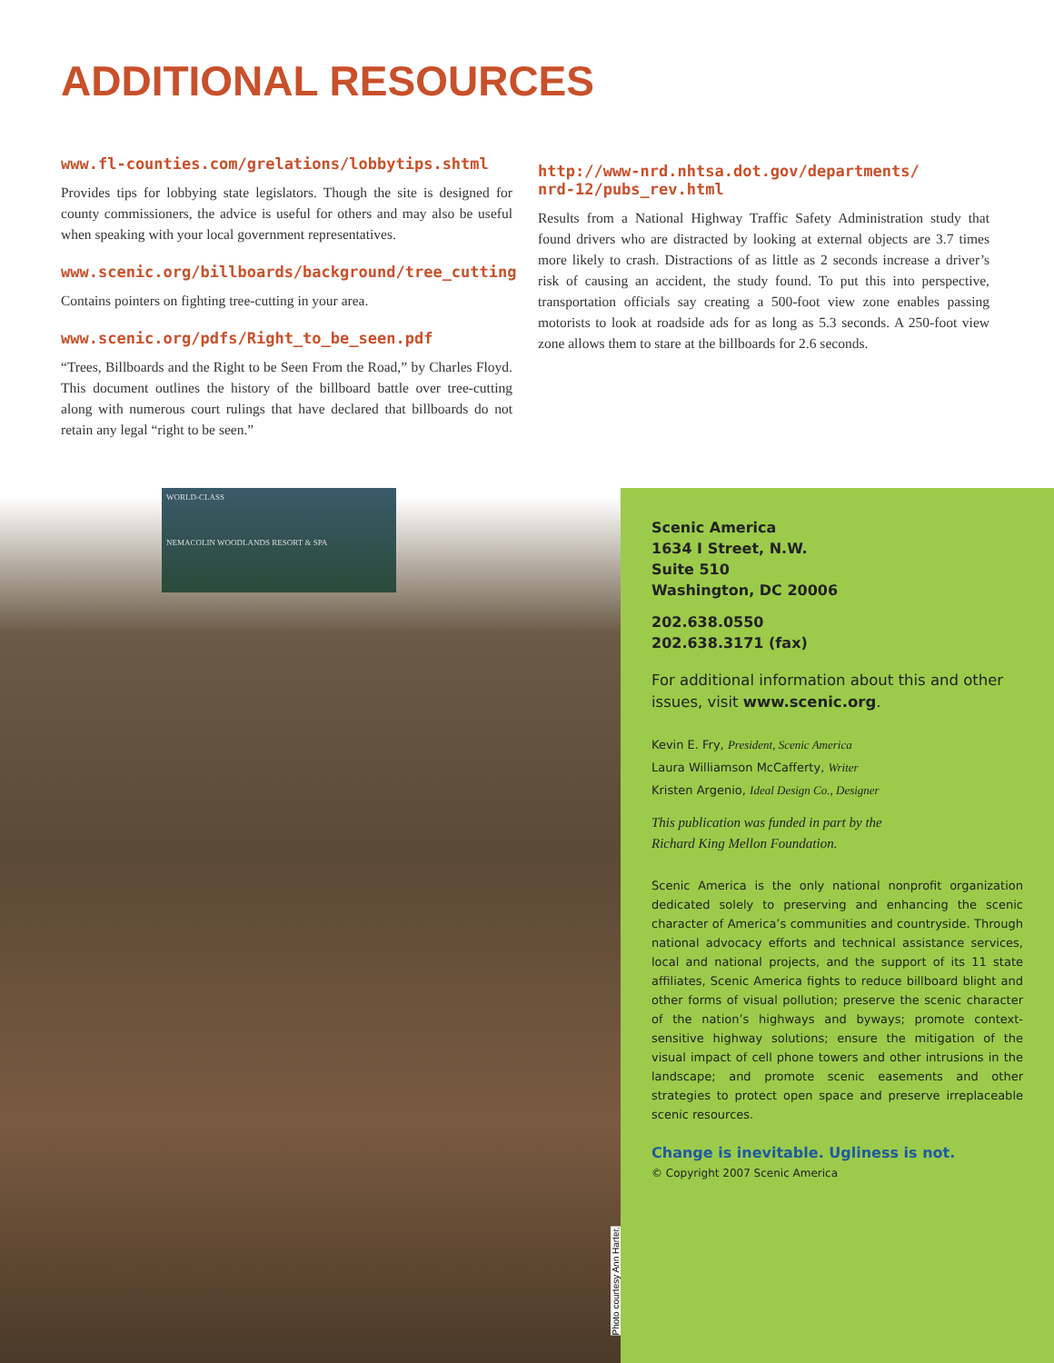ADDITIONAL RESOURCES
www.fl-counties.com/grelations/lobbytips.shtml
Provides tips for lobbying state legislators. Though the site is designed for county commissioners, the advice is useful for others and may also be useful when speaking with your local government representatives.
www.scenic.org/billboards/background/tree_cutting
Contains pointers on fighting tree-cutting in your area.
www.scenic.org/pdfs/Right_to_be_seen.pdf
“Trees, Billboards and the Right to be Seen From the Road,” by Charles Floyd. This document outlines the history of the billboard battle over tree-cutting along with numerous court rulings that have declared that billboards do not retain any legal “right to be seen.”
http://www-nrd.nhtsa.dot.gov/departments/
nrd-12/pubs_rev.html
Results from a National Highway Traffic Safety Administration study that found drivers who are distracted by looking at external objects are 3.7 times more likely to crash. Distractions of as little as 2 seconds increase a driver’s risk of causing an accident, the study found. To put this into perspective, transportation officials say creating a 500-foot view zone enables passing motorists to look at roadside ads for as long as 5.3 seconds. A 250-foot view zone allows them to stare at the billboards for 2.6 seconds.
WORLD-CLASS
NEMACOLIN WOODLANDS RESORT & SPA
Photo courtesy Ann Harter.
Scenic America
1634 I Street, N.W.
Suite 510
Washington, DC 20006
202.638.0550
202.638.3171 (fax)
For additional information about this and other issues, visit www.scenic.org.
Kevin E. Fry, President, Scenic America
Laura Williamson McCafferty, Writer
Kristen Argenio, Ideal Design Co., Designer
This publication was funded in part by the
Richard King Mellon Foundation.
Scenic America is the only national nonprofit organization dedicated solely to preserving and enhancing the scenic character of America’s communities and countryside. Through national advocacy efforts and technical assistance services, local and national projects, and the support of its 11 state affiliates, Scenic America fights to reduce billboard blight and other forms of visual pollution; preserve the scenic character of the nation’s highways and byways; promote context-sensitive highway solutions; ensure the mitigation of the visual impact of cell phone towers and other intrusions in the landscape; and promote scenic easements and other strategies to protect open space and preserve irreplaceable scenic resources.
Change is inevitable. Ugliness is not.
© Copyright 2007 Scenic America